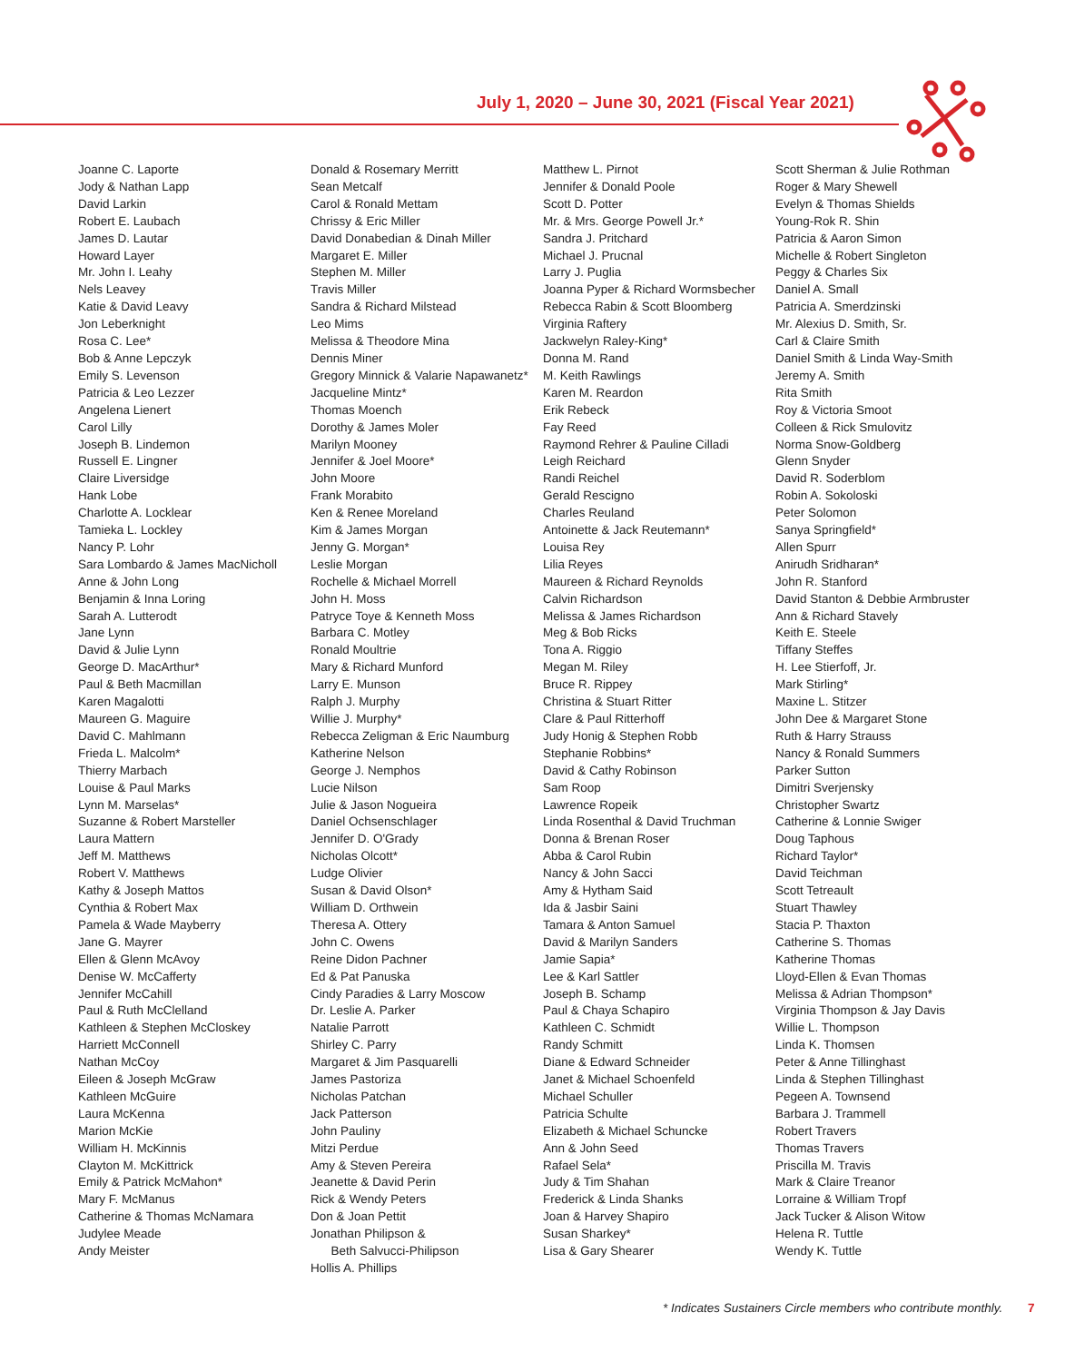July 1, 2020 – June 30, 2021 (Fiscal Year 2021)
Joanne C. Laporte
Jody & Nathan Lapp
David Larkin
Robert E. Laubach
James D. Lautar
Howard Layer
Mr. John I. Leahy
Nels Leavey
Katie & David Leavy
Jon Leberknight
Rosa C. Lee*
Bob & Anne Lepczyk
Emily S. Levenson
Patricia & Leo Lezzer
Angelena Lienert
Carol Lilly
Joseph B. Lindemon
Russell E. Lingner
Claire Liversidge
Hank Lobe
Charlotte A. Locklear
Tamieka L. Lockley
Nancy P. Lohr
Sara Lombardo & James MacNicholl
Anne & John Long
Benjamin & Inna Loring
Sarah A. Lutterodt
Jane Lynn
David & Julie Lynn
George D. MacArthur*
Paul & Beth Macmillan
Karen Magalotti
Maureen G. Maguire
David C. Mahlmann
Frieda L. Malcolm*
Thierry Marbach
Louise & Paul Marks
Lynn M. Marselas*
Suzanne & Robert Marsteller
Laura Mattern
Jeff M. Matthews
Robert V. Matthews
Kathy & Joseph Mattos
Cynthia & Robert Max
Pamela & Wade Mayberry
Jane G. Mayrer
Ellen & Glenn McAvoy
Denise W. McCafferty
Jennifer McCahill
Paul & Ruth McClelland
Kathleen & Stephen McCloskey
Harriett McConnell
Nathan McCoy
Eileen & Joseph McGraw
Kathleen McGuire
Laura McKenna
Marion McKie
William H. McKinnis
Clayton M. McKittrick
Emily & Patrick McMahon*
Mary F. McManus
Catherine & Thomas McNamara
Judylee Meade
Andy Meister
Donald & Rosemary Merritt
Sean Metcalf
Carol & Ronald Mettam
Chrissy & Eric Miller
David Donabedian & Dinah Miller
Margaret E. Miller
Stephen M. Miller
Travis Miller
Sandra & Richard Milstead
Leo Mims
Melissa & Theodore Mina
Dennis Miner
Gregory Minnick & Valarie Napawanetz*
Jacqueline Mintz*
Thomas Moench
Dorothy & James Moler
Marilyn Mooney
Jennifer & Joel Moore*
John Moore
Frank Morabito
Ken & Renee Moreland
Kim & James Morgan
Jenny G. Morgan*
Leslie Morgan
Rochelle & Michael Morrell
John H. Moss
Patryce Toye & Kenneth Moss
Barbara C. Motley
Ronald Moultrie
Mary & Richard Munford
Larry E. Munson
Ralph J. Murphy
Willie J. Murphy*
Rebecca Zeligman & Eric Naumburg
Katherine Nelson
George J. Nemphos
Lucie Nilson
Julie & Jason Nogueira
Daniel Ochsenschlager
Jennifer D. O'Grady
Nicholas Olcott*
Ludge Olivier
Susan & David Olson*
William D. Orthwein
Theresa A. Ottery
John C. Owens
Reine Didon Pachner
Ed & Pat Panuska
Cindy Paradies & Larry Moscow
Dr. Leslie A. Parker
Natalie Parrott
Shirley C. Parry
Margaret & Jim Pasquarelli
James Pastoriza
Nicholas Patchan
Jack Patterson
John Pauliny
Mitzi Perdue
Amy & Steven Pereira
Jeanette & David Perin
Rick & Wendy Peters
Don & Joan Pettit
Jonathan Philipson &
Beth Salvucci-Philipson
Hollis A. Phillips
Matthew L. Pirnot
Jennifer & Donald Poole
Scott D. Potter
Mr. & Mrs. George Powell Jr.*
Sandra J. Pritchard
Michael J. Prucnal
Larry J. Puglia
Joanna Pyper & Richard Wormsbecher
Rebecca Rabin & Scott Bloomberg
Virginia Raftery
Jackwelyn Raley-King*
Donna M. Rand
M. Keith Rawlings
Karen M. Reardon
Erik Rebeck
Fay Reed
Raymond Rehrer & Pauline Cilladi
Leigh Reichard
Randi Reichel
Gerald Rescigno
Charles Reuland
Antoinette & Jack Reutemann*
Louisa Rey
Lilia Reyes
Maureen & Richard Reynolds
Calvin Richardson
Melissa & James Richardson
Meg & Bob Ricks
Tona A. Riggio
Megan M. Riley
Bruce R. Rippey
Christina & Stuart Ritter
Clare & Paul Ritterhoff
Judy Honig & Stephen Robb
Stephanie Robbins*
David & Cathy Robinson
Sam Roop
Lawrence Ropeik
Linda Rosenthal & David Truchman
Donna & Brenan Roser
Abba & Carol Rubin
Nancy & John Sacci
Amy & Hytham Said
Ida & Jasbir Saini
Tamara & Anton Samuel
David & Marilyn Sanders
Jamie Sapia*
Lee & Karl Sattler
Joseph B. Schamp
Paul & Chaya Schapiro
Kathleen C. Schmidt
Randy Schmitt
Diane & Edward Schneider
Janet & Michael Schoenfeld
Michael Schuller
Patricia Schulte
Elizabeth & Michael Schuncke
Ann & John Seed
Rafael Sela*
Judy & Tim Shahan
Frederick & Linda Shanks
Joan & Harvey Shapiro
Susan Sharkey*
Lisa & Gary Shearer
Scott Sherman & Julie Rothman
Roger & Mary Shewell
Evelyn & Thomas Shields
Young-Rok R. Shin
Patricia & Aaron Simon
Michelle & Robert Singleton
Peggy & Charles Six
Daniel A. Small
Patricia A. Smerdzinski
Mr. Alexius D. Smith, Sr.
Carl & Claire Smith
Daniel Smith & Linda Way-Smith
Jeremy A. Smith
Rita Smith
Roy & Victoria Smoot
Colleen & Rick Smulovitz
Norma Snow-Goldberg
Glenn Snyder
David R. Soderblom
Robin A. Sokoloski
Peter Solomon
Sanya Springfield*
Allen Spurr
Anirudh Sridharan*
John R. Stanford
David Stanton & Debbie Armbruster
Ann & Richard Stavely
Keith E. Steele
Tiffany Steffes
H. Lee Stierfoff, Jr.
Mark Stirling*
Maxine L. Stitzer
John Dee & Margaret Stone
Ruth & Harry Strauss
Nancy & Ronald Summers
Parker Sutton
Dimitri Sverjensky
Christopher Swartz
Catherine & Lonnie Swiger
Doug Taphous
Richard Taylor*
David Teichman
Scott Tetreault
Stuart Thawley
Stacia P. Thaxton
Catherine S. Thomas
Katherine Thomas
Lloyd-Ellen & Evan Thomas
Melissa & Adrian Thompson*
Virginia Thompson & Jay Davis
Willie L. Thompson
Linda K. Thomsen
Peter & Anne Tillinghast
Linda & Stephen Tillinghast
Pegeen A. Townsend
Barbara J. Trammell
Robert Travers
Thomas Travers
Priscilla M. Travis
Mark & Claire Treanor
Lorraine & William Tropf
Jack Tucker & Alison Witow
Helena R. Tuttle
Wendy K. Tuttle
* Indicates Sustainers Circle members who contribute monthly. 7